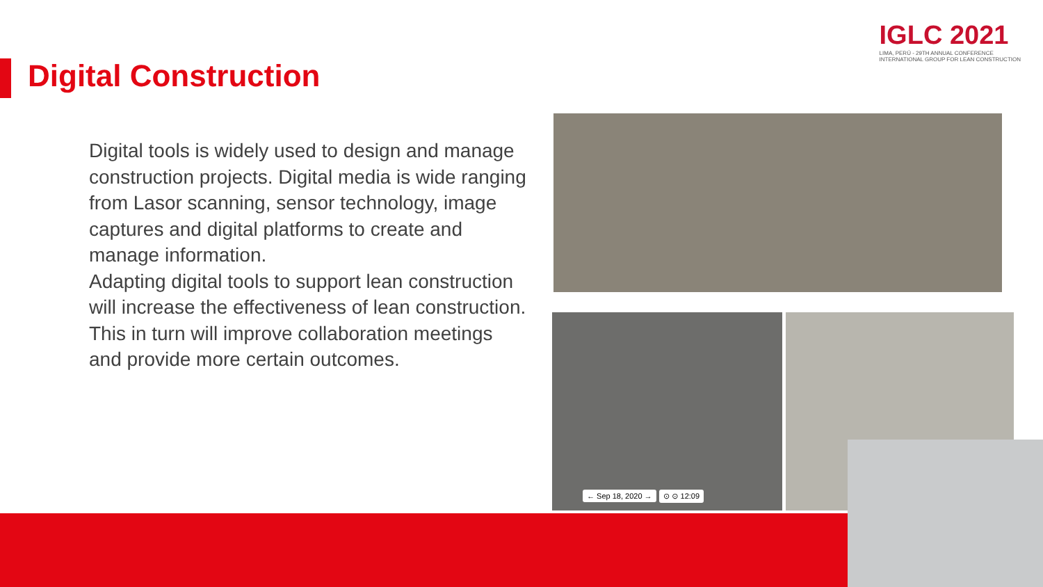IGLC 2021
LIMA, PERÚ - 29TH ANNUAL CONFERENCE
INTERNATIONAL GROUP FOR LEAN CONSTRUCTION
Digital Construction
Digital tools is widely used to design and manage construction projects. Digital media is wide ranging from Lasor scanning, sensor technology, image captures and digital platforms to create and manage information.
Adapting digital tools to support lean construction will increase the effectiveness of lean construction. This in turn will improve collaboration meetings and provide more certain outcomes.
← Sep 18, 2020 → ⊙ ⊙ 12:09